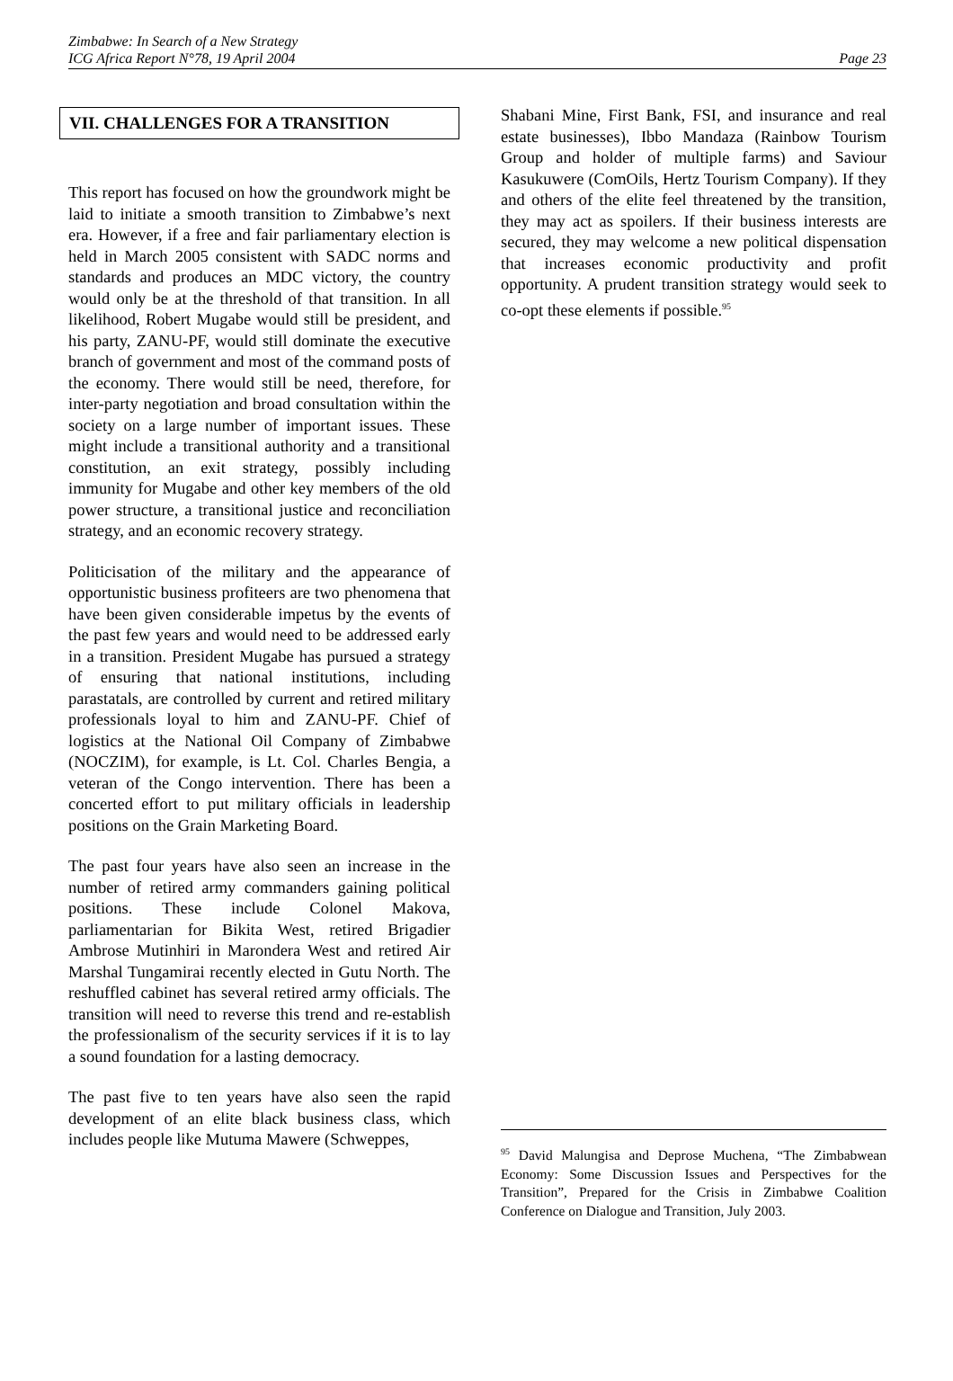Zimbabwe: In Search of a New Strategy
ICG Africa Report N°78, 19 April 2004
Page 23
VII. CHALLENGES FOR A TRANSITION
This report has focused on how the groundwork might be laid to initiate a smooth transition to Zimbabwe’s next era. However, if a free and fair parliamentary election is held in March 2005 consistent with SADC norms and standards and produces an MDC victory, the country would only be at the threshold of that transition. In all likelihood, Robert Mugabe would still be president, and his party, ZANU-PF, would still dominate the executive branch of government and most of the command posts of the economy. There would still be need, therefore, for inter-party negotiation and broad consultation within the society on a large number of important issues. These might include a transitional authority and a transitional constitution, an exit strategy, possibly including immunity for Mugabe and other key members of the old power structure, a transitional justice and reconciliation strategy, and an economic recovery strategy.
Politicisation of the military and the appearance of opportunistic business profiteers are two phenomena that have been given considerable impetus by the events of the past few years and would need to be addressed early in a transition. President Mugabe has pursued a strategy of ensuring that national institutions, including parastatals, are controlled by current and retired military professionals loyal to him and ZANU-PF. Chief of logistics at the National Oil Company of Zimbabwe (NOCZIM), for example, is Lt. Col. Charles Bengia, a veteran of the Congo intervention. There has been a concerted effort to put military officials in leadership positions on the Grain Marketing Board.
The past four years have also seen an increase in the number of retired army commanders gaining political positions. These include Colonel Makova, parliamentarian for Bikita West, retired Brigadier Ambrose Mutinhiri in Marondera West and retired Air Marshal Tungamirai recently elected in Gutu North. The reshuffled cabinet has several retired army officials. The transition will need to reverse this trend and re-establish the professionalism of the security services if it is to lay a sound foundation for a lasting democracy.
The past five to ten years have also seen the rapid development of an elite black business class, which includes people like Mutuma Mawere (Schweppes,
Shabani Mine, First Bank, FSI, and insurance and real estate businesses), Ibbo Mandaza (Rainbow Tourism Group and holder of multiple farms) and Saviour Kasukuwere (ComOils, Hertz Tourism Company). If they and others of the elite feel threatened by the transition, they may act as spoilers. If their business interests are secured, they may welcome a new political dispensation that increases economic productivity and profit opportunity. A prudent transition strategy would seek to co-opt these elements if possible.<sup>95</sup>
<sup>95</sup> David Malungisa and Deprose Muchena, “The Zimbabwean Economy: Some Discussion Issues and Perspectives for the Transition”, Prepared for the Crisis in Zimbabwe Coalition Conference on Dialogue and Transition, July 2003.